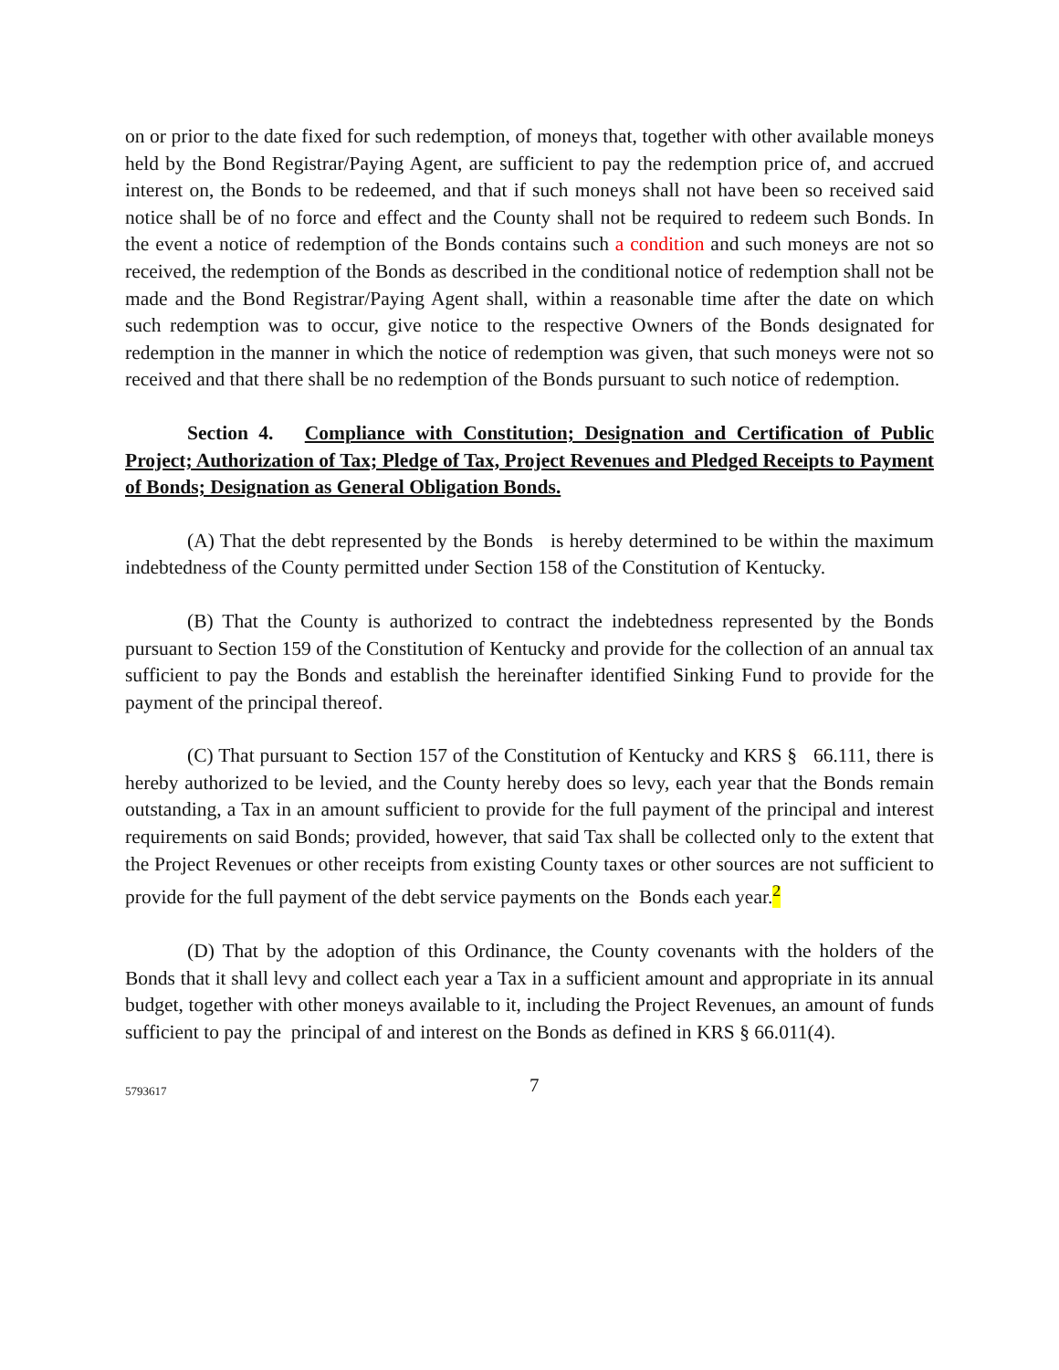on or prior to the date fixed for such redemption, of moneys that, together with other available moneys held by the Bond Registrar/Paying Agent, are sufficient to pay the redemption price of, and accrued interest on, the Bonds to be redeemed, and that if such moneys shall not have been so received said notice shall be of no force and effect and the County shall not be required to redeem such Bonds. In the event a notice of redemption of the Bonds contains such a condition and such moneys are not so received, the redemption of the Bonds as described in the conditional notice of redemption shall not be made and the Bond Registrar/Paying Agent shall, within a reasonable time after the date on which such redemption was to occur, give notice to the respective Owners of the Bonds designated for redemption in the manner in which the notice of redemption was given, that such moneys were not so received and that there shall be no redemption of the Bonds pursuant to such notice of redemption.
Section 4. Compliance with Constitution; Designation and Certification of Public Project; Authorization of Tax; Pledge of Tax, Project Revenues and Pledged Receipts to Payment of Bonds; Designation as General Obligation Bonds.
(A) That the debt represented by the Bonds is hereby determined to be within the maximum indebtedness of the County permitted under Section 158 of the Constitution of Kentucky.
(B) That the County is authorized to contract the indebtedness represented by the Bonds pursuant to Section 159 of the Constitution of Kentucky and provide for the collection of an annual tax sufficient to pay the Bonds and establish the hereinafter identified Sinking Fund to provide for the payment of the principal thereof.
(C) That pursuant to Section 157 of the Constitution of Kentucky and KRS § 66.111, there is hereby authorized to be levied, and the County hereby does so levy, each year that the Bonds remain outstanding, a Tax in an amount sufficient to provide for the full payment of the principal and interest requirements on said Bonds; provided, however, that said Tax shall be collected only to the extent that the Project Revenues or other receipts from existing County taxes or other sources are not sufficient to provide for the full payment of the debt service payments on the Bonds each year.<sup>2</sup>
(D) That by the adoption of this Ordinance, the County covenants with the holders of the Bonds that it shall levy and collect each year a Tax in a sufficient amount and appropriate in its annual budget, together with other moneys available to it, including the Project Revenues, an amount of funds sufficient to pay the principal of and interest on the Bonds as defined in KRS § 66.011(4).
5793617 7